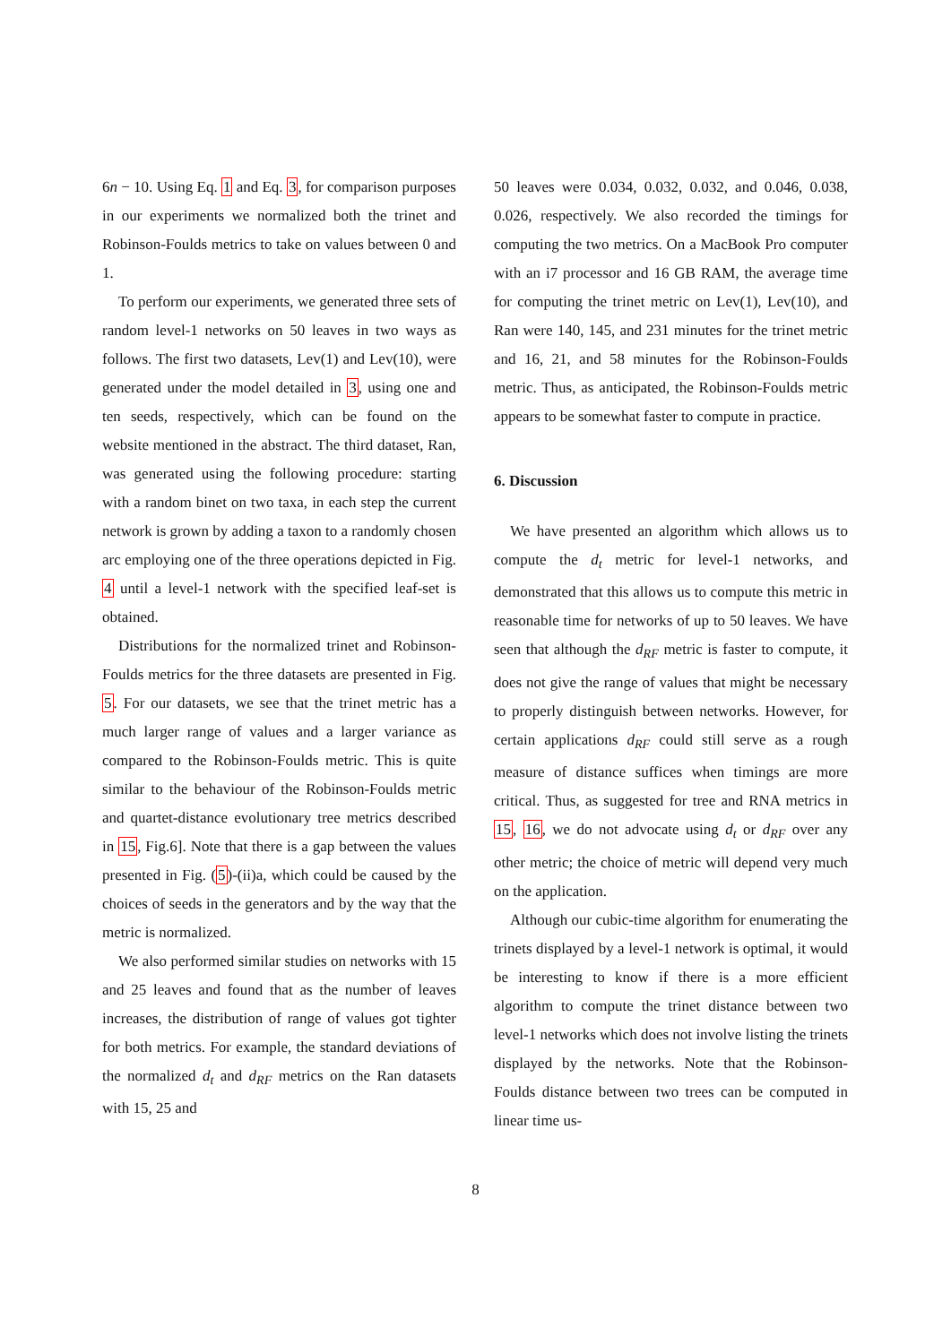6n − 10. Using Eq. 1 and Eq. 3, for comparison purposes in our experiments we normalized both the trinet and Robinson-Foulds metrics to take on values between 0 and 1.
To perform our experiments, we generated three sets of random level-1 networks on 50 leaves in two ways as follows. The first two datasets, Lev(1) and Lev(10), were generated under the model detailed in 3, using one and ten seeds, respectively, which can be found on the website mentioned in the abstract. The third dataset, Ran, was generated using the following procedure: starting with a random binet on two taxa, in each step the current network is grown by adding a taxon to a randomly chosen arc employing one of the three operations depicted in Fig. 4 until a level-1 network with the specified leaf-set is obtained.
Distributions for the normalized trinet and Robinson-Foulds metrics for the three datasets are presented in Fig. 5. For our datasets, we see that the trinet metric has a much larger range of values and a larger variance as compared to the Robinson-Foulds metric. This is quite similar to the behaviour of the Robinson-Foulds metric and quartet-distance evolutionary tree metrics described in 15, Fig.6]. Note that there is a gap between the values presented in Fig. (5)-(ii)a, which could be caused by the choices of seeds in the generators and by the way that the metric is normalized.
We also performed similar studies on networks with 15 and 25 leaves and found that as the number of leaves increases, the distribution of range of values got tighter for both metrics. For example, the standard deviations of the normalized d<sub>t</sub> and d<sub>RF</sub> metrics on the Ran datasets with 15, 25 and
50 leaves were 0.034, 0.032, 0.032, and 0.046, 0.038, 0.026, respectively. We also recorded the timings for computing the two metrics. On a MacBook Pro computer with an i7 processor and 16 GB RAM, the average time for computing the trinet metric on Lev(1), Lev(10), and Ran were 140, 145, and 231 minutes for the trinet metric and 16, 21, and 58 minutes for the Robinson-Foulds metric. Thus, as anticipated, the Robinson-Foulds metric appears to be somewhat faster to compute in practice.
6. Discussion
We have presented an algorithm which allows us to compute the d<sub>t</sub> metric for level-1 networks, and demonstrated that this allows us to compute this metric in reasonable time for networks of up to 50 leaves. We have seen that although the d<sub>RF</sub> metric is faster to compute, it does not give the range of values that might be necessary to properly distinguish between networks. However, for certain applications d<sub>RF</sub> could still serve as a rough measure of distance suffices when timings are more critical. Thus, as suggested for tree and RNA metrics in 15, 16, we do not advocate using d<sub>t</sub> or d<sub>RF</sub> over any other metric; the choice of metric will depend very much on the application.
Although our cubic-time algorithm for enumerating the trinets displayed by a level-1 network is optimal, it would be interesting to know if there is a more efficient algorithm to compute the trinet distance between two level-1 networks which does not involve listing the trinets displayed by the networks. Note that the Robinson-Foulds distance between two trees can be computed in linear time us-
8